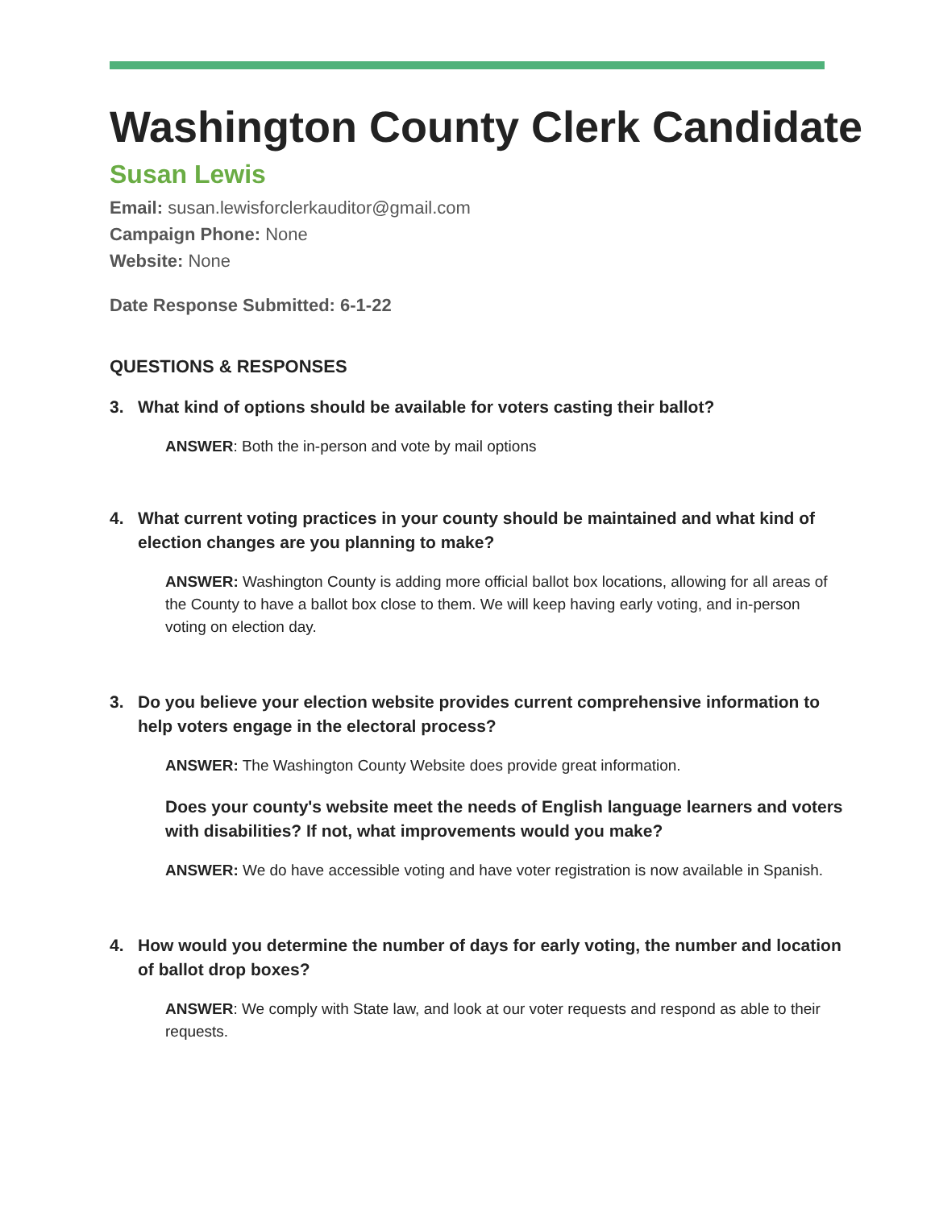Washington County Clerk Candidate
Susan Lewis
Email: susan.lewisforclerkauditor@gmail.com
Campaign Phone: None
Website: None
Date Response Submitted: 6-1-22
QUESTIONS & RESPONSES
3. What kind of options should be available for voters casting their ballot?
ANSWER: Both the in-person and vote by mail options
4. What current voting practices in your county should be maintained and what kind of election changes are you planning to make?
ANSWER: Washington County is adding more official ballot box locations, allowing for all areas of the County to have a ballot box close to them. We will keep having early voting, and in-person voting on election day.
3. Do you believe your election website provides current comprehensive information to help voters engage in the electoral process?
ANSWER: The Washington County Website does provide great information.
Does your county's website meet the needs of English language learners and voters with disabilities? If not, what improvements would you make?
ANSWER: We do have accessible voting and have voter registration is now available in Spanish.
4. How would you determine the number of days for early voting, the number and location of ballot drop boxes?
ANSWER: We comply with State law, and look at our voter requests and respond as able to their requests.